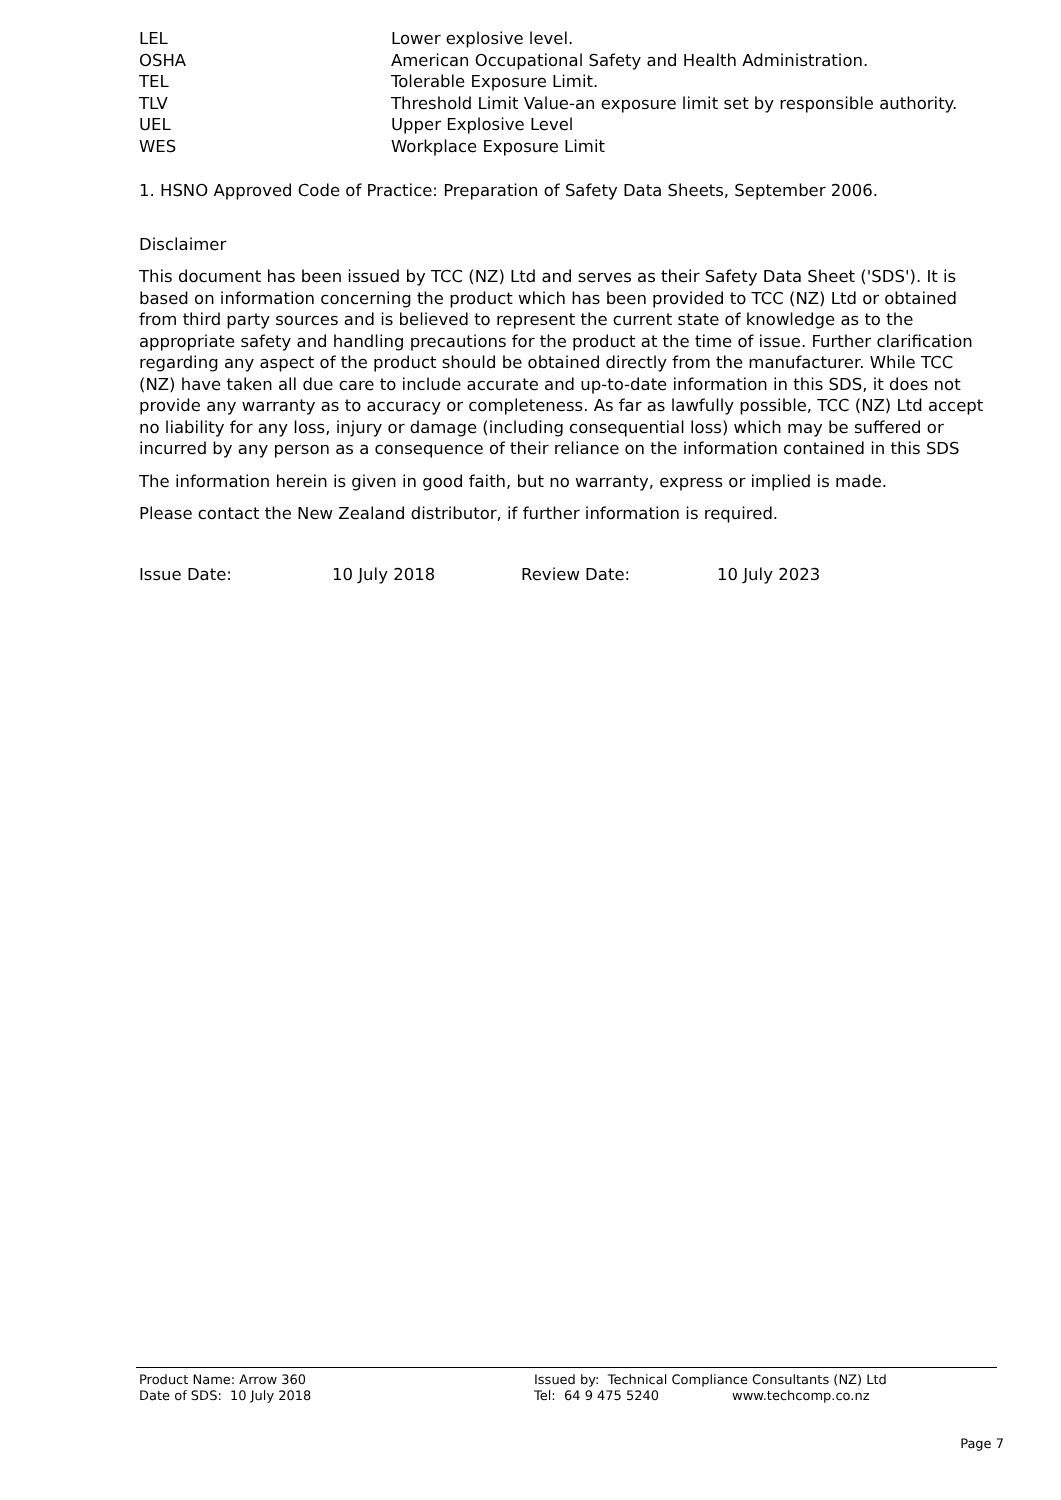| LEL | Lower explosive level. |
| OSHA | American Occupational Safety and Health Administration. |
| TEL | Tolerable Exposure Limit. |
| TLV | Threshold Limit Value-an exposure limit set by responsible authority. |
| UEL | Upper Explosive Level |
| WES | Workplace Exposure Limit |
1. HSNO Approved Code of Practice: Preparation of Safety Data Sheets, September 2006.
Disclaimer
This document has been issued by TCC (NZ) Ltd and serves as their Safety Data Sheet ('SDS'). It is based on information concerning the product which has been provided to TCC (NZ) Ltd or obtained from third party sources and is believed to represent the current state of knowledge as to the appropriate safety and handling precautions for the product at the time of issue. Further clarification regarding any aspect of the product should be obtained directly from the manufacturer. While TCC (NZ) have taken all due care to include accurate and up-to-date information in this SDS, it does not provide any warranty as to accuracy or completeness. As far as lawfully possible, TCC (NZ) Ltd accept no liability for any loss, injury or damage (including consequential loss) which may be suffered or incurred by any person as a consequence of their reliance on the information contained in this SDS
The information herein is given in good faith, but no warranty, express or implied is made.
Please contact the New Zealand distributor, if further information is required.
| Issue Date: | 10 July 2018 | Review Date: | 10 July 2023 |
| Product Name: Arrow 360 | Issued by: Technical Compliance Consultants (NZ) Ltd | |
| Date of SDS: 10 July 2018 | Tel: 64 9 475 5240 | www.techcomp.co.nz |
Page 7